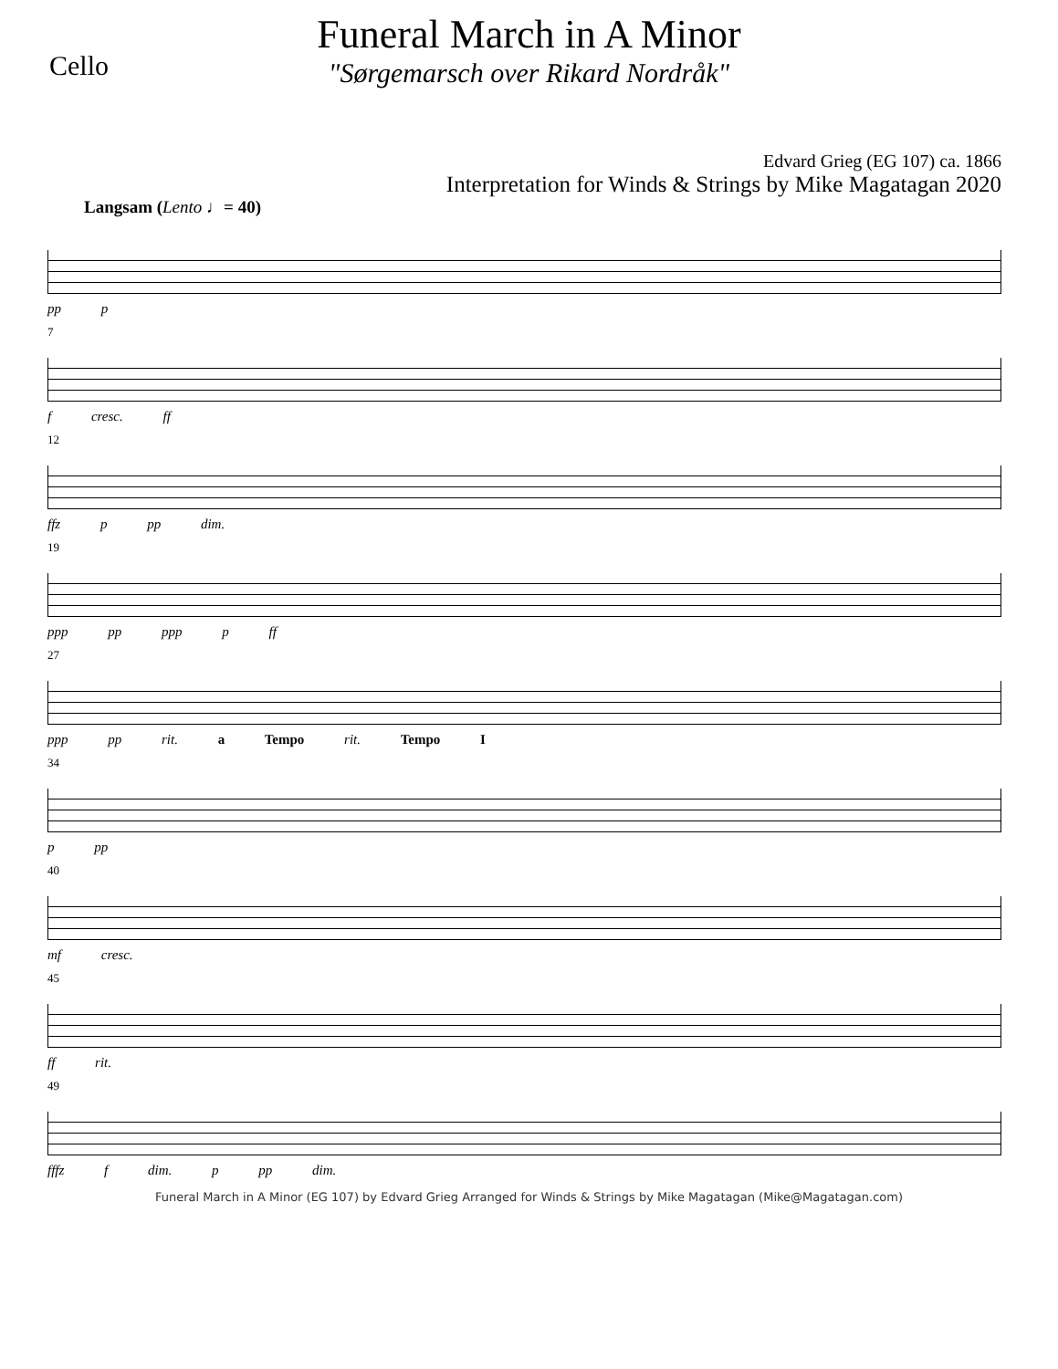Cello
Funeral March in A Minor
"Sørgemarsch over Rikard Nordråk"
Edvard Grieg (EG 107) ca. 1866
Interpretation for Winds & Strings by Mike Magatagan 2020
Langsam (Lento ♩= 40)
pp p
7
f cresc. ff
12
ffz p pp dim.
19
ppp pp ppp p ff
27
ppp pp rit. a Tempo rit. Tempo I
34
p pp
40
mf cresc.
45
ff rit.
49
fffz f dim. p pp dim.
Funeral March in A Minor (EG 107) by Edvard Grieg Arranged for Winds & Strings by Mike Magatagan (Mike@Magatagan.com)